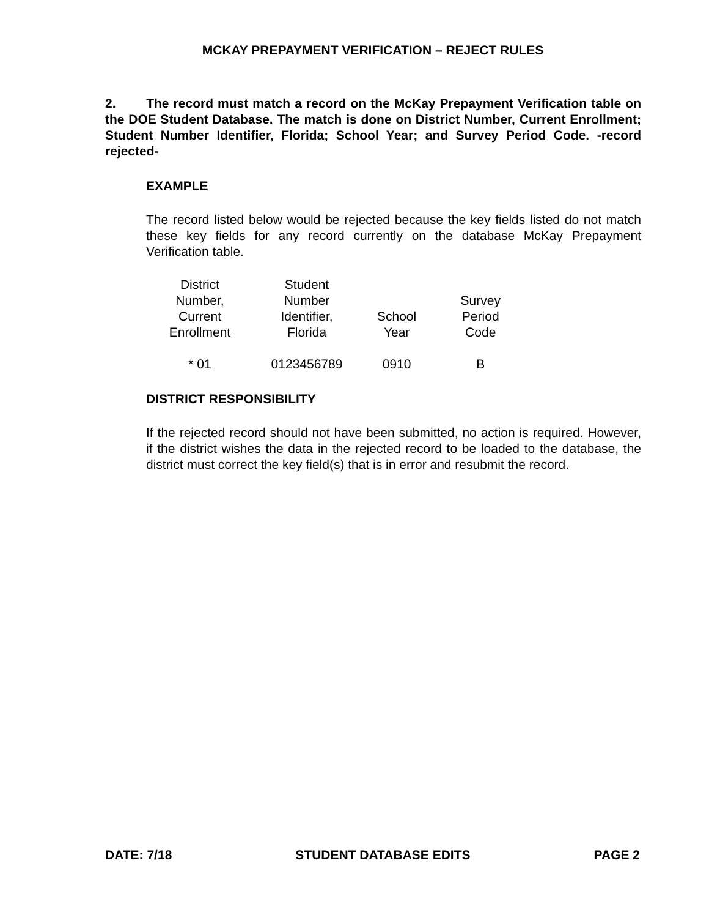MCKAY PREPAYMENT VERIFICATION – REJECT RULES
2. The record must match a record on the McKay Prepayment Verification table on the DOE Student Database. The match is done on District Number, Current Enrollment; Student Number Identifier, Florida; School Year; and Survey Period Code. -record rejected-
EXAMPLE
The record listed below would be rejected because the key fields listed do not match these key fields for any record currently on the database McKay Prepayment Verification table.
| District Number, Current Enrollment | Student Number Identifier, Florida | School Year | Survey Period Code |
| --- | --- | --- | --- |
| * 01 | 0123456789 | 0910 | B |
DISTRICT RESPONSIBILITY
If the rejected record should not have been submitted, no action is required. However, if the district wishes the data in the rejected record to be loaded to the database, the district must correct the key field(s) that is in error and resubmit the record.
DATE: 7/18 STUDENT DATABASE EDITS PAGE 2